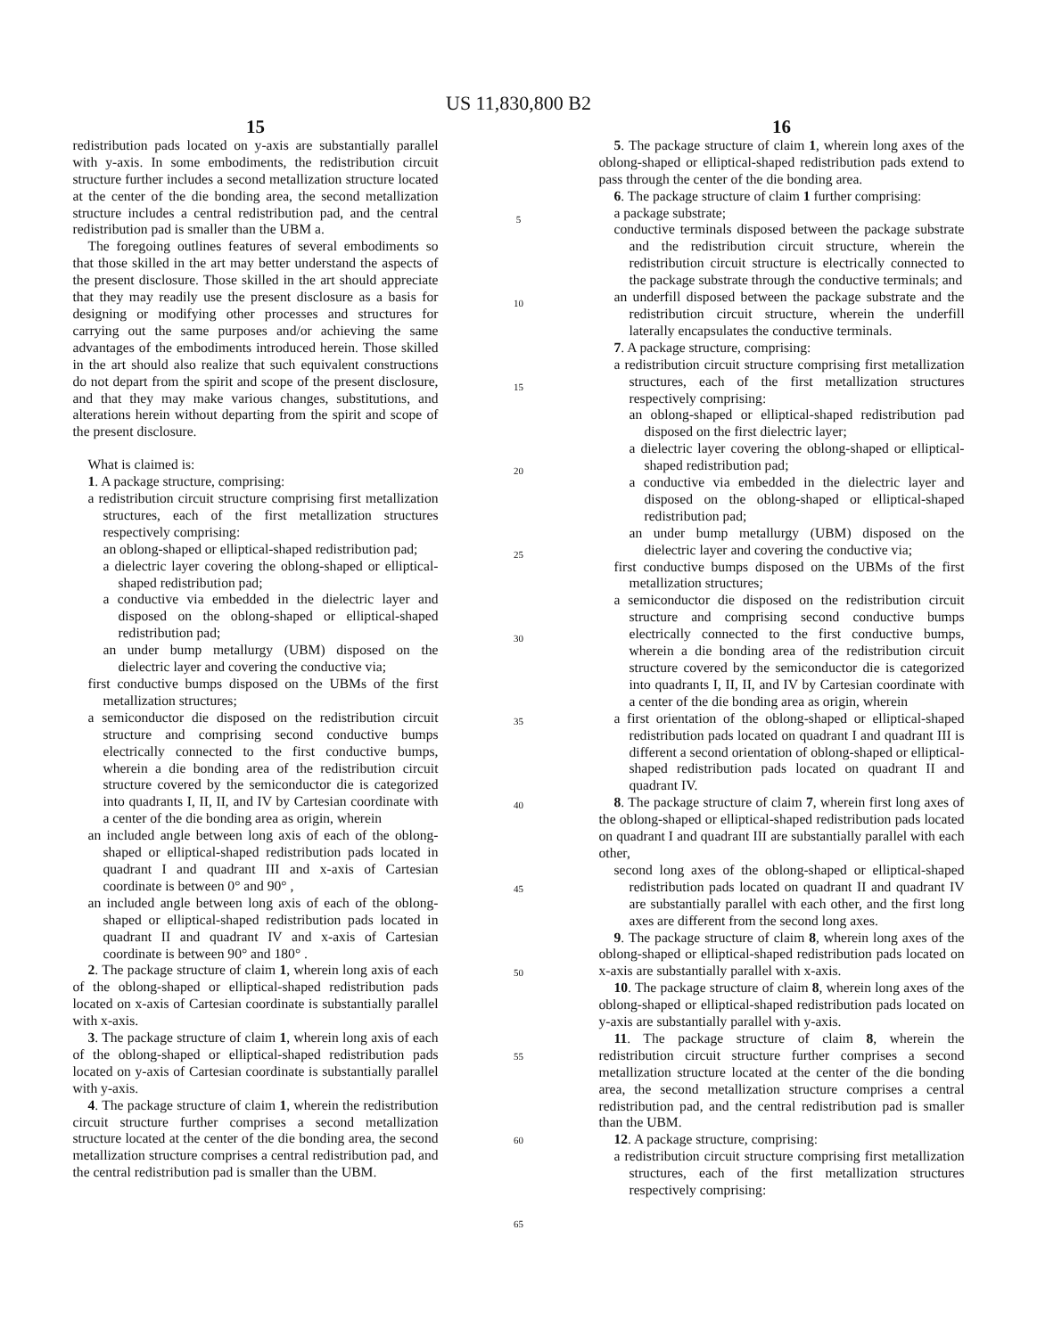US 11,830,800 B2
15
redistribution pads located on y-axis are substantially parallel with y-axis. In some embodiments, the redistribution circuit structure further includes a second metallization structure located at the center of the die bonding area, the second metallization structure includes a central redistribution pad, and the central redistribution pad is smaller than the UBM a.
The foregoing outlines features of several embodiments so that those skilled in the art may better understand the aspects of the present disclosure. Those skilled in the art should appreciate that they may readily use the present disclosure as a basis for designing or modifying other processes and structures for carrying out the same purposes and/or achieving the same advantages of the embodiments introduced herein. Those skilled in the art should also realize that such equivalent constructions do not depart from the spirit and scope of the present disclosure, and that they may make various changes, substitutions, and alterations herein without departing from the spirit and scope of the present disclosure.
What is claimed is:
1. A package structure, comprising:
a redistribution circuit structure comprising first metallization structures, each of the first metallization structures respectively comprising:
an oblong-shaped or elliptical-shaped redistribution pad;
a dielectric layer covering the oblong-shaped or elliptical-shaped redistribution pad;
a conductive via embedded in the dielectric layer and disposed on the oblong-shaped or elliptical-shaped redistribution pad;
an under bump metallurgy (UBM) disposed on the dielectric layer and covering the conductive via;
first conductive bumps disposed on the UBMs of the first metallization structures;
a semiconductor die disposed on the redistribution circuit structure and comprising second conductive bumps electrically connected to the first conductive bumps, wherein a die bonding area of the redistribution circuit structure covered by the semiconductor die is categorized into quadrants I, II, II, and IV by Cartesian coordinate with a center of the die bonding area as origin, wherein
an included angle between long axis of each of the oblong-shaped or elliptical-shaped redistribution pads located in quadrant I and quadrant III and x-axis of Cartesian coordinate is between 0° and 90° ,
an included angle between long axis of each of the oblong-shaped or elliptical-shaped redistribution pads located in quadrant II and quadrant IV and x-axis of Cartesian coordinate is between 90° and 180° .
2. The package structure of claim 1, wherein long axis of each of the oblong-shaped or elliptical-shaped redistribution pads located on x-axis of Cartesian coordinate is substantially parallel with x-axis.
3. The package structure of claim 1, wherein long axis of each of the oblong-shaped or elliptical-shaped redistribution pads located on y-axis of Cartesian coordinate is substantially parallel with y-axis.
4. The package structure of claim 1, wherein the redistribution circuit structure further comprises a second metallization structure located at the center of the die bonding area, the second metallization structure comprises a central redistribution pad, and the central redistribution pad is smaller than the UBM.
5
10
15
20
25
30
35
40
45
50
55
60
65
16
5. The package structure of claim 1, wherein long axes of the oblong-shaped or elliptical-shaped redistribution pads extend to pass through the center of the die bonding area.
6. The package structure of claim 1 further comprising:
a package substrate;
conductive terminals disposed between the package substrate and the redistribution circuit structure, wherein the redistribution circuit structure is electrically connected to the package substrate through the conductive terminals; and
an underfill disposed between the package substrate and the redistribution circuit structure, wherein the underfill laterally encapsulates the conductive terminals.
7. A package structure, comprising:
a redistribution circuit structure comprising first metallization structures, each of the first metallization structures respectively comprising:
an oblong-shaped or elliptical-shaped redistribution pad disposed on the first dielectric layer;
a dielectric layer covering the oblong-shaped or elliptical-shaped redistribution pad;
a conductive via embedded in the dielectric layer and disposed on the oblong-shaped or elliptical-shaped redistribution pad;
an under bump metallurgy (UBM) disposed on the dielectric layer and covering the conductive via;
first conductive bumps disposed on the UBMs of the first metallization structures;
a semiconductor die disposed on the redistribution circuit structure and comprising second conductive bumps electrically connected to the first conductive bumps, wherein a die bonding area of the redistribution circuit structure covered by the semiconductor die is categorized into quadrants I, II, II, and IV by Cartesian coordinate with a center of the die bonding area as origin, wherein
a first orientation of the oblong-shaped or elliptical-shaped redistribution pads located on quadrant I and quadrant III is different a second orientation of oblong-shaped or elliptical-shaped redistribution pads located on quadrant II and quadrant IV.
8. The package structure of claim 7, wherein first long axes of the oblong-shaped or elliptical-shaped redistribution pads located on quadrant I and quadrant III are substantially parallel with each other,
second long axes of the oblong-shaped or elliptical-shaped redistribution pads located on quadrant II and quadrant IV are substantially parallel with each other, and the first long axes are different from the second long axes.
9. The package structure of claim 8, wherein long axes of the oblong-shaped or elliptical-shaped redistribution pads located on x-axis are substantially parallel with x-axis.
10. The package structure of claim 8, wherein long axes of the oblong-shaped or elliptical-shaped redistribution pads located on y-axis are substantially parallel with y-axis.
11. The package structure of claim 8, wherein the redistribution circuit structure further comprises a second metallization structure located at the center of the die bonding area, the second metallization structure comprises a central redistribution pad, and the central redistribution pad is smaller than the UBM.
12. A package structure, comprising:
a redistribution circuit structure comprising first metallization structures, each of the first metallization structures respectively comprising: